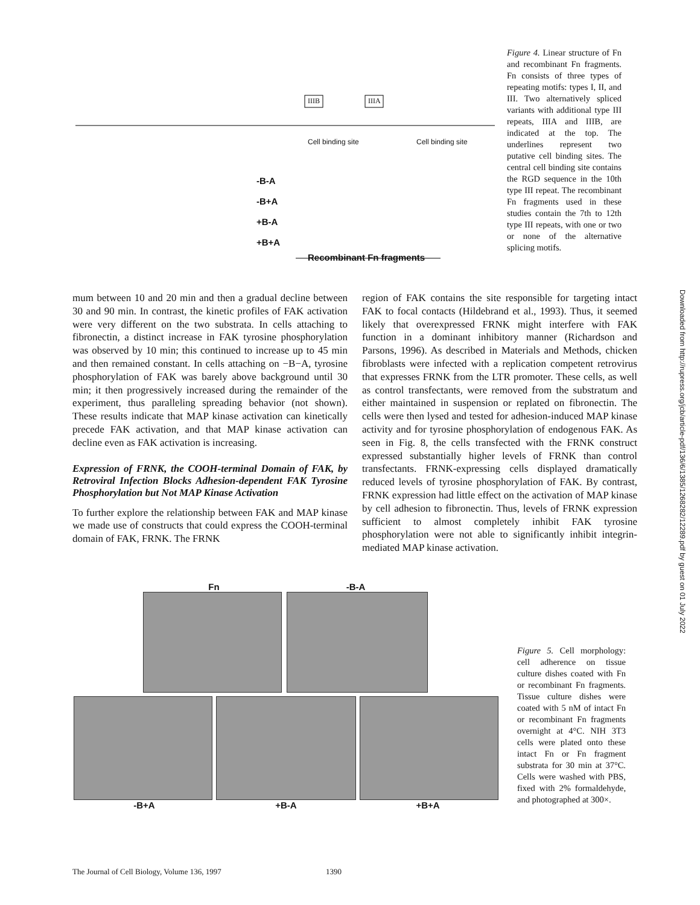IIIB IIIA
Cell binding site Cell binding site
-B-A
-B+A
+B-A
+B+A
Recombinant Fn fragments
Figure 4. Linear structure of Fn and recombinant Fn fragments. Fn consists of three types of repeating motifs: types I, II, and III. Two alternatively spliced variants with additional type III repeats, IIIA and IIIB, are indicated at the top. The underlines represent two putative cell binding sites. The central cell binding site contains the RGD sequence in the 10th type III repeat. The recombinant Fn fragments used in these studies contain the 7th to 12th type III repeats, with one or two or none of the alternative splicing motifs.
mum between 10 and 20 min and then a gradual decline between 30 and 90 min. In contrast, the kinetic profiles of FAK activation were very different on the two substrata. In cells attaching to fibronectin, a distinct increase in FAK tyrosine phosphorylation was observed by 10 min; this continued to increase up to 45 min and then remained constant. In cells attaching on −B−A, tyrosine phosphorylation of FAK was barely above background until 30 min; it then progressively increased during the remainder of the experiment, thus paralleling spreading behavior (not shown). These results indicate that MAP kinase activation can kinetically precede FAK activation, and that MAP kinase activation can decline even as FAK activation is increasing.
Expression of FRNK, the COOH-terminal Domain of FAK, by Retroviral Infection Blocks Adhesion-dependent FAK Tyrosine Phosphorylation but Not MAP Kinase Activation
To further explore the relationship between FAK and MAP kinase we made use of constructs that could express the COOH-terminal domain of FAK, FRNK. The FRNK
region of FAK contains the site responsible for targeting intact FAK to focal contacts (Hildebrand et al., 1993). Thus, it seemed likely that overexpressed FRNK might interfere with FAK function in a dominant inhibitory manner (Richardson and Parsons, 1996). As described in Materials and Methods, chicken fibroblasts were infected with a replication competent retrovirus that expresses FRNK from the LTR promoter. These cells, as well as control transfectants, were removed from the substratum and either maintained in suspension or replated on fibronectin. The cells were then lysed and tested for adhesion-induced MAP kinase activity and for tyrosine phosphorylation of endogenous FAK. As seen in Fig. 8, the cells transfected with the FRNK construct expressed substantially higher levels of FRNK than control transfectants. FRNK-expressing cells displayed dramatically reduced levels of tyrosine phosphorylation of FAK. By contrast, FRNK expression had little effect on the activation of MAP kinase by cell adhesion to fibronectin. Thus, levels of FRNK expression sufficient to almost completely inhibit FAK tyrosine phosphorylation were not able to significantly inhibit integrin-mediated MAP kinase activation.
Fn -B-A
-B+A +B-A +B+A
Figure 5. Cell morphology: cell adherence on tissue culture dishes coated with Fn or recombinant Fn fragments. Tissue culture dishes were coated with 5 nM of intact Fn or recombinant Fn fragments overnight at 4°C. NIH 3T3 cells were plated onto these intact Fn or Fn fragment substrata for 30 min at 37°C. Cells were washed with PBS, fixed with 2% formaldehyde, and photographed at 300×.
The Journal of Cell Biology, Volume 136, 1997 1390
Downloaded from http://rupress.org/jcb/article-pdf/136/6/1385/1268282/12289.pdf by guest on 01 July 2022